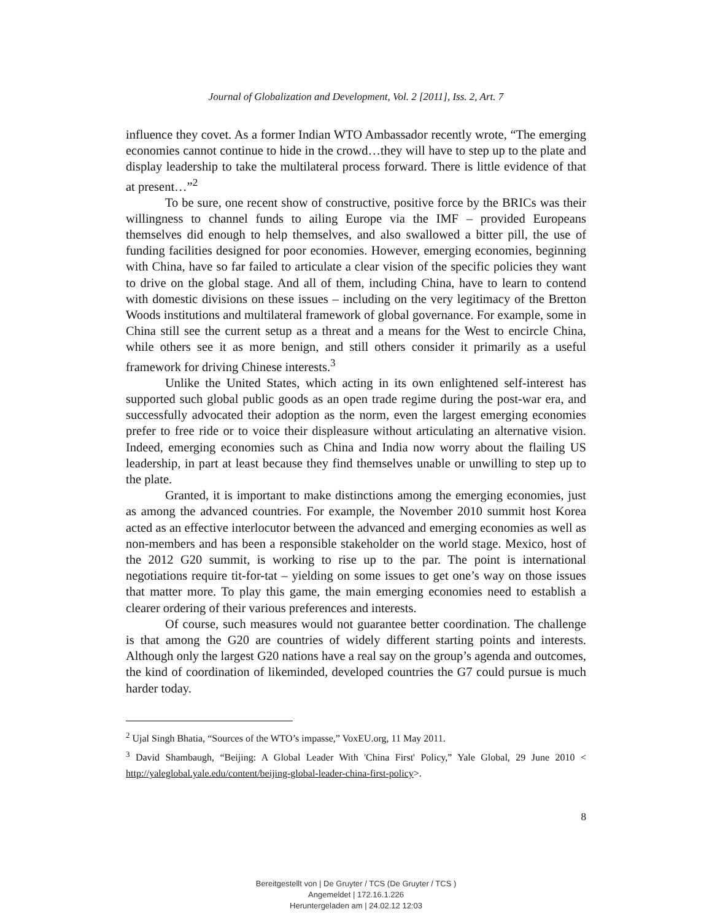Journal of Globalization and Development, Vol. 2 [2011], Iss. 2, Art. 7
influence they covet. As a former Indian WTO Ambassador recently wrote, “The emerging economies cannot continue to hide in the crowd…they will have to step up to the plate and display leadership to take the multilateral process forward. There is little evidence of that at present…”<sup>2</sup>
To be sure, one recent show of constructive, positive force by the BRICs was their willingness to channel funds to ailing Europe via the IMF – provided Europeans themselves did enough to help themselves, and also swallowed a bitter pill, the use of funding facilities designed for poor economies. However, emerging economies, beginning with China, have so far failed to articulate a clear vision of the specific policies they want to drive on the global stage. And all of them, including China, have to learn to contend with domestic divisions on these issues – including on the very legitimacy of the Bretton Woods institutions and multilateral framework of global governance. For example, some in China still see the current setup as a threat and a means for the West to encircle China, while others see it as more benign, and still others consider it primarily as a useful framework for driving Chinese interests.<sup>3</sup>
Unlike the United States, which acting in its own enlightened self-interest has supported such global public goods as an open trade regime during the post-war era, and successfully advocated their adoption as the norm, even the largest emerging economies prefer to free ride or to voice their displeasure without articulating an alternative vision. Indeed, emerging economies such as China and India now worry about the flailing US leadership, in part at least because they find themselves unable or unwilling to step up to the plate.
Granted, it is important to make distinctions among the emerging economies, just as among the advanced countries. For example, the November 2010 summit host Korea acted as an effective interlocutor between the advanced and emerging economies as well as non-members and has been a responsible stakeholder on the world stage. Mexico, host of the 2012 G20 summit, is working to rise up to the par. The point is international negotiations require tit-for-tat – yielding on some issues to get one’s way on those issues that matter more. To play this game, the main emerging economies need to establish a clearer ordering of their various preferences and interests.
Of course, such measures would not guarantee better coordination. The challenge is that among the G20 are countries of widely different starting points and interests. Although only the largest G20 nations have a real say on the group’s agenda and outcomes, the kind of coordination of likeminded, developed countries the G7 could pursue is much harder today.
<sup>2</sup> Ujal Singh Bhatia, “Sources of the WTO’s impasse,” VoxEU.org, 11 May 2011.
<sup>3</sup> David Shambaugh, “Beijing: A Global Leader With 'China First' Policy,” Yale Global, 29 June 2010 < http://yaleglobal.yale.edu/content/beijing-global-leader-china-first-policy>.
8
Bereitgestellt von | De Gruyter / TCS (De Gruyter / TCS )
Angemeldet | 172.16.1.226
Heruntergeladen am | 24.02.12 12:03